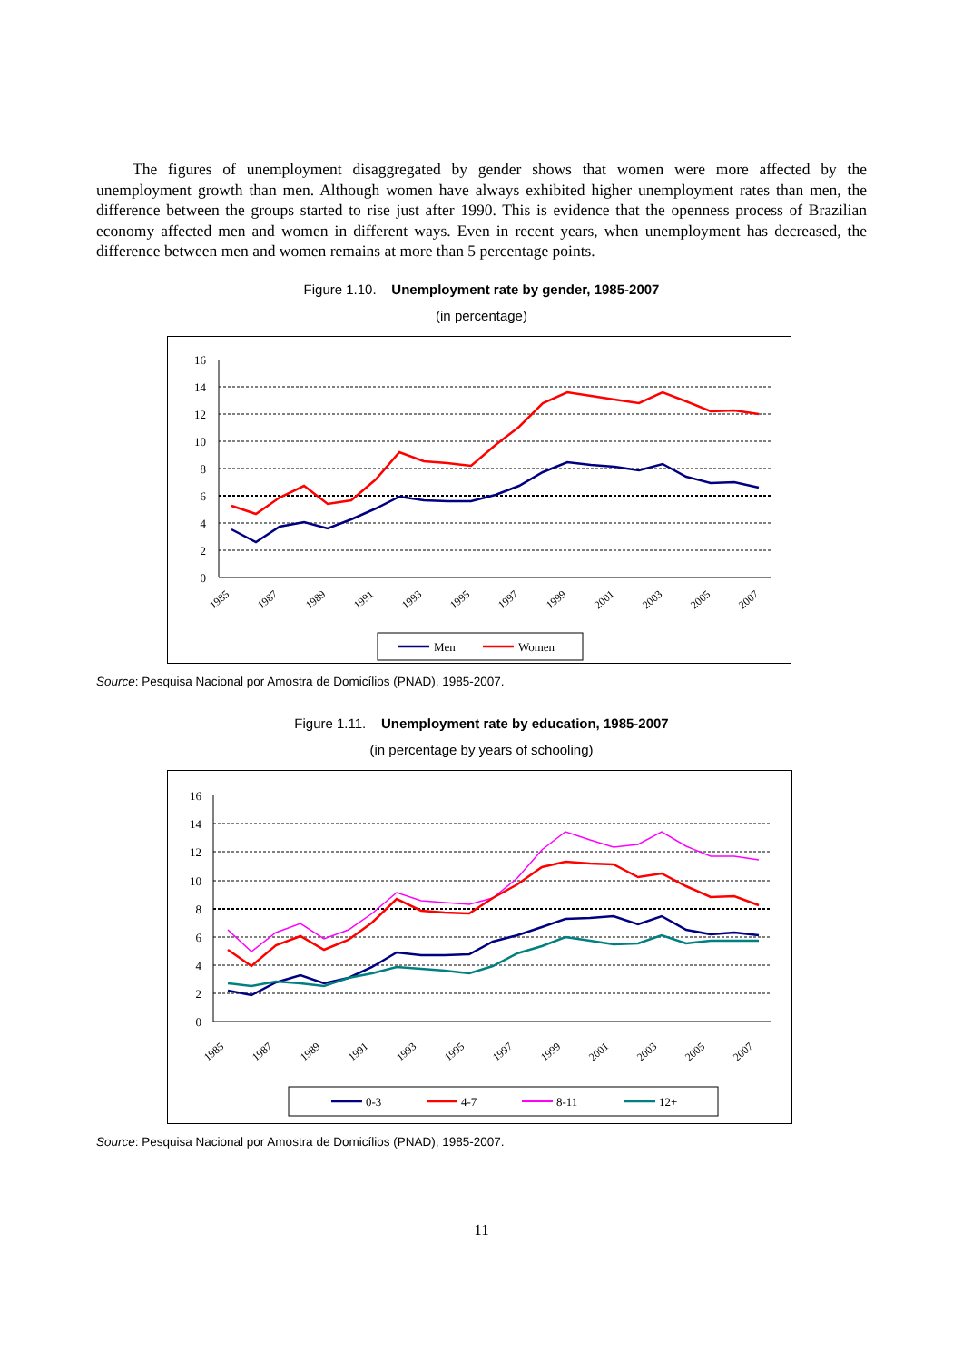The figures of unemployment disaggregated by gender shows that women were more affected by the unemployment growth than men. Although women have always exhibited higher unemployment rates than men, the difference between the groups started to rise just after 1990. This is evidence that the openness process of Brazilian economy affected men and women in different ways. Even in recent years, when unemployment has decreased, the difference between men and women remains at more than 5 percentage points.
Figure 1.10. Unemployment rate by gender, 1985-2007
(in percentage)
16
14
12
10
8
6
4
2
0
1985
1987
1989
1991
1993
1995
1997
1999
2001
2003
2005
2007
Men
Women
Source: Pesquisa Nacional por Amostra de Domicílios (PNAD), 1985-2007.
Figure 1.11. Unemployment rate by education, 1985-2007
(in percentage by years of schooling)
16
14
12
10
8
6
4
2
0
1985
1987
1989
1991
1993
1995
1997
1999
2001
2003
2005
2007
0-3
4-7
8-11
12+
Source: Pesquisa Nacional por Amostra de Domicílios (PNAD), 1985-2007.
11